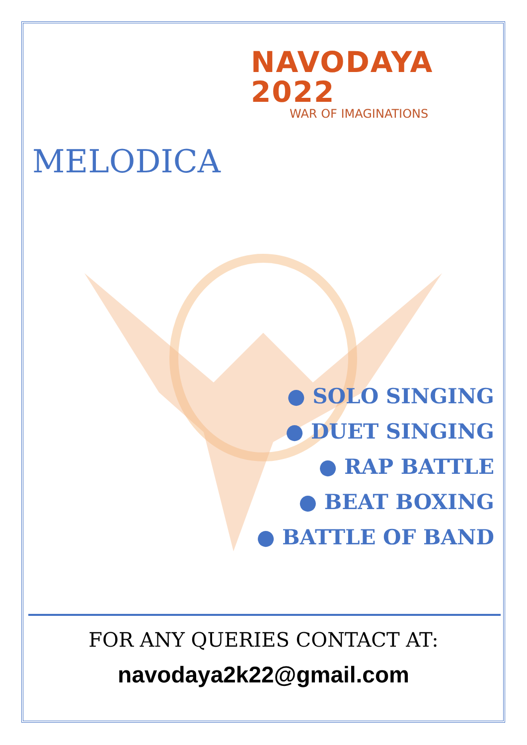NAVODAYA 2022
WAR OF IMAGINATIONS
MELODICA
● SOLO SINGING
● DUET SINGING
● RAP BATTLE
● BEAT BOXING
● BATTLE OF BAND
FOR ANY QUERIES CONTACT AT:
navodaya2k22@gmail.com